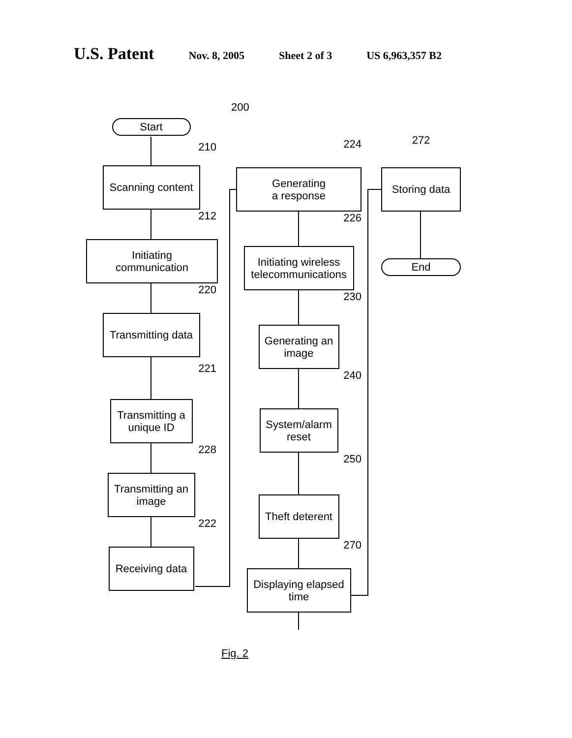U.S. Patent
Nov. 8, 2005 Sheet 2 of 3 US 6,963,357 B2
200
Start
210
Scanning content
212
Initiating
communication
220
Transmitting data
221
Transmitting a
unique ID
228
Transmitting an
image
222
Receiving data
224
Generating
a response
226
Initiating wireless
telecommunications
230
Generating an
image
240
System/alarm
reset
250
Theft deterent
270
Displaying elapsed
time
272
Storing data
End
Fig. 2